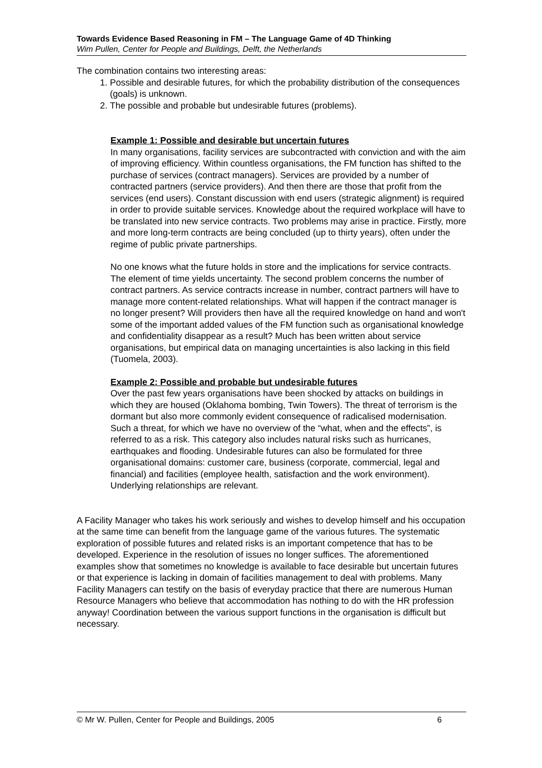Towards Evidence Based Reasoning in FM – The Language Game of 4D Thinking
Wim Pullen, Center for People and Buildings, Delft, the Netherlands
The combination contains two interesting areas:
1. Possible and desirable futures, for which the probability distribution of the consequences (goals) is unknown.
2. The possible and probable but undesirable futures (problems).
Example 1: Possible and desirable but uncertain futures
In many organisations, facility services are subcontracted with conviction and with the aim of improving efficiency. Within countless organisations, the FM function has shifted to the purchase of services (contract managers). Services are provided by a number of contracted partners (service providers). And then there are those that profit from the services (end users). Constant discussion with end users (strategic alignment) is required in order to provide suitable services. Knowledge about the required workplace will have to be translated into new service contracts. Two problems may arise in practice. Firstly, more and more long-term contracts are being concluded (up to thirty years), often under the regime of public private partnerships.
No one knows what the future holds in store and the implications for service contracts. The element of time yields uncertainty. The second problem concerns the number of contract partners. As service contracts increase in number, contract partners will have to manage more content-related relationships. What will happen if the contract manager is no longer present? Will providers then have all the required knowledge on hand and won't some of the important added values of the FM function such as organisational knowledge and confidentiality disappear as a result? Much has been written about service organisations, but empirical data on managing uncertainties is also lacking in this field (Tuomela, 2003).
Example 2: Possible and probable but undesirable futures
Over the past few years organisations have been shocked by attacks on buildings in which they are housed (Oklahoma bombing, Twin Towers). The threat of terrorism is the dormant but also more commonly evident consequence of radicalised modernisation. Such a threat, for which we have no overview of the “what, when and the effects”, is referred to as a risk. This category also includes natural risks such as hurricanes, earthquakes and flooding. Undesirable futures can also be formulated for three organisational domains: customer care, business (corporate, commercial, legal and financial) and facilities (employee health, satisfaction and the work environment). Underlying relationships are relevant.
A Facility Manager who takes his work seriously and wishes to develop himself and his occupation at the same time can benefit from the language game of the various futures. The systematic exploration of possible futures and related risks is an important competence that has to be developed. Experience in the resolution of issues no longer suffices. The aforementioned examples show that sometimes no knowledge is available to face desirable but uncertain futures or that experience is lacking in domain of facilities management to deal with problems. Many Facility Managers can testify on the basis of everyday practice that there are numerous Human Resource Managers who believe that accommodation has nothing to do with the HR profession anyway! Coordination between the various support functions in the organisation is difficult but necessary.
© Mr W. Pullen, Center for People and Buildings, 2005 6